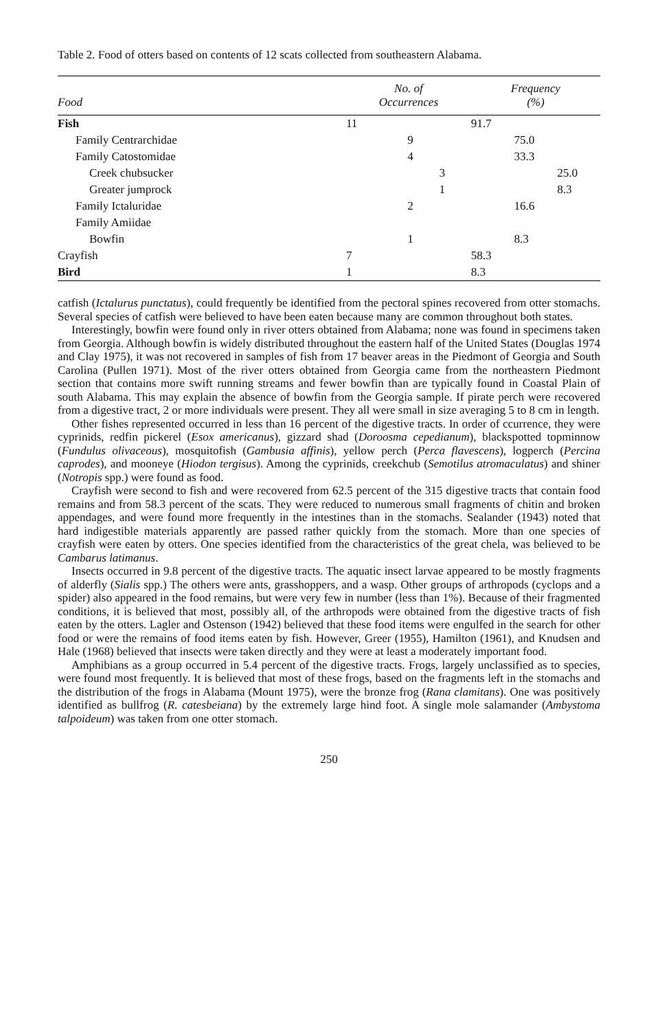Table 2. Food of otters based on contents of 12 scats collected from southeastern Alabama.
| Food | No. of Occurrences | | | Frequency (%) | | |
| --- | --- | --- | --- | --- | --- | --- |
| Fish | 11 | | | 91.7 | | |
| Family Centrarchidae | | 9 | | | 75.0 | |
| Family Catostomidae | | 4 | | | 33.3 | |
| Creek chubsucker | | | 3 | | | 25.0 |
| Greater jumprock | | | 1 | | | 8.3 |
| Family Ictaluridae | | 2 | | | 16.6 | |
| Family Amiidae | | | | | | |
| Bowfin | | 1 | | | 8.3 | |
| Crayfish | 7 | | | 58.3 | | |
| Bird | 1 | | | 8.3 | | |
catfish (Ictalurus punctatus), could frequently be identified from the pectoral spines recovered from otter stomachs. Several species of catfish were believed to have been eaten because many are common throughout both states.
Interestingly, bowfin were found only in river otters obtained from Alabama; none was found in specimens taken from Georgia. Although bowfin is widely distributed throughout the eastern half of the United States (Douglas 1974 and Clay 1975), it was not recovered in samples of fish from 17 beaver areas in the Piedmont of Georgia and South Carolina (Pullen 1971). Most of the river otters obtained from Georgia came from the northeastern Piedmont section that contains more swift running streams and fewer bowfin than are typically found in Coastal Plain of south Alabama. This may explain the absence of bowfin from the Georgia sample. If pirate perch were recovered from a digestive tract, 2 or more individuals were present. They all were small in size averaging 5 to 8 cm in length.
Other fishes represented occurred in less than 16 percent of the digestive tracts. In order of ccurrence, they were cyprinids, redfin pickerel (Esox americanus), gizzard shad (Doroosma cepedianum), blackspotted topminnow (Fundulus olivaceous), mosquitofish (Gambusia affinis), yellow perch (Perca flavescens), logperch (Percina caprodes), and mooneye (Hiodon tergisus). Among the cyprinids, creekchub (Semotilus atromaculatus) and shiner (Notropis spp.) were found as food.
Crayfish were second to fish and were recovered from 62.5 percent of the 315 digestive tracts that contain food remains and from 58.3 percent of the scats. They were reduced to numerous small fragments of chitin and broken appendages, and were found more frequently in the intestines than in the stomachs. Sealander (1943) noted that hard indigestible materials apparently are passed rather quickly from the stomach. More than one species of crayfish were eaten by otters. One species identified from the characteristics of the great chela, was believed to be Cambarus latimanus.
Insects occurred in 9.8 percent of the digestive tracts. The aquatic insect larvae appeared to be mostly fragments of alderfly (Sialis spp.) The others were ants, grasshoppers, and a wasp. Other groups of arthropods (cyclops and a spider) also appeared in the food remains, but were very few in number (less than 1%). Because of their fragmented conditions, it is believed that most, possibly all, of the arthropods were obtained from the digestive tracts of fish eaten by the otters. Lagler and Ostenson (1942) believed that these food items were engulfed in the search for other food or were the remains of food items eaten by fish. However, Greer (1955), Hamilton (1961), and Knudsen and Hale (1968) believed that insects were taken directly and they were at least a moderately important food.
Amphibians as a group occurred in 5.4 percent of the digestive tracts. Frogs, largely unclassified as to species, were found most frequently. It is believed that most of these frogs, based on the fragments left in the stomachs and the distribution of the frogs in Alabama (Mount 1975), were the bronze frog (Rana clamitans). One was positively identified as bullfrog (R. catesbeiana) by the extremely large hind foot. A single mole salamander (Ambystoma talpoideum) was taken from one otter stomach.
250